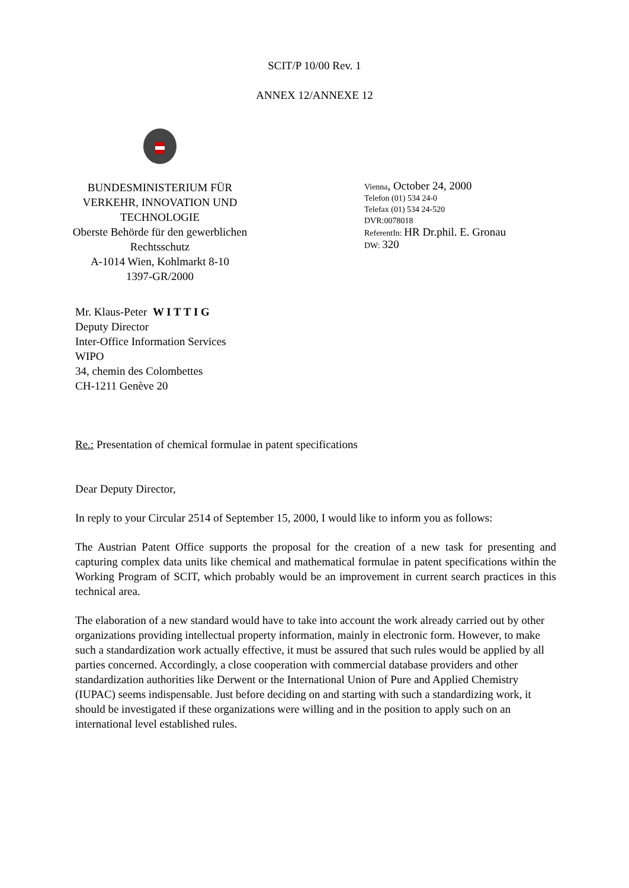SCIT/P 10/00 Rev. 1
ANNEX 12/ANNEXE 12
BUNDESMINISTERIUM FÜR
VERKEHR, INNOVATION UND
TECHNOLOGIE
Oberste Behörde für den gewerblichen
Rechtsschutz
A-1014 Wien, Kohlmarkt 8-10
1397-GR/2000
Vienna, October 24, 2000
Telefon (01) 534 24-0
Telefax (01) 534 24-520
DVR:0078018
ReferentIn: HR Dr.phil. E. Gronau
DW: 320
Mr. Klaus-Peter W I T T I G
Deputy Director
Inter-Office Information Services
WIPO
34, chemin des Colombettes
CH-1211 Genève 20
Re.: Presentation of chemical formulae in patent specifications
Dear Deputy Director,
In reply to your Circular 2514 of September 15, 2000, I would like to inform you as follows:
The Austrian Patent Office supports the proposal for the creation of a new task for presenting and capturing complex data units like chemical and mathematical formulae in patent specifications within the Working Program of SCIT, which probably would be an improvement in current search practices in this technical area.
The elaboration of a new standard would have to take into account the work already carried out by other organizations providing intellectual property information, mainly in electronic form. However, to make such a standardization work actually effective, it must be assured that such rules would be applied by all parties concerned. Accordingly, a close cooperation with commercial database providers and other standardization authorities like Derwent or the International Union of Pure and Applied Chemistry (IUPAC) seems indispensable. Just before deciding on and starting with such a standardizing work, it should be investigated if these organizations were willing and in the position to apply such on an international level established rules.